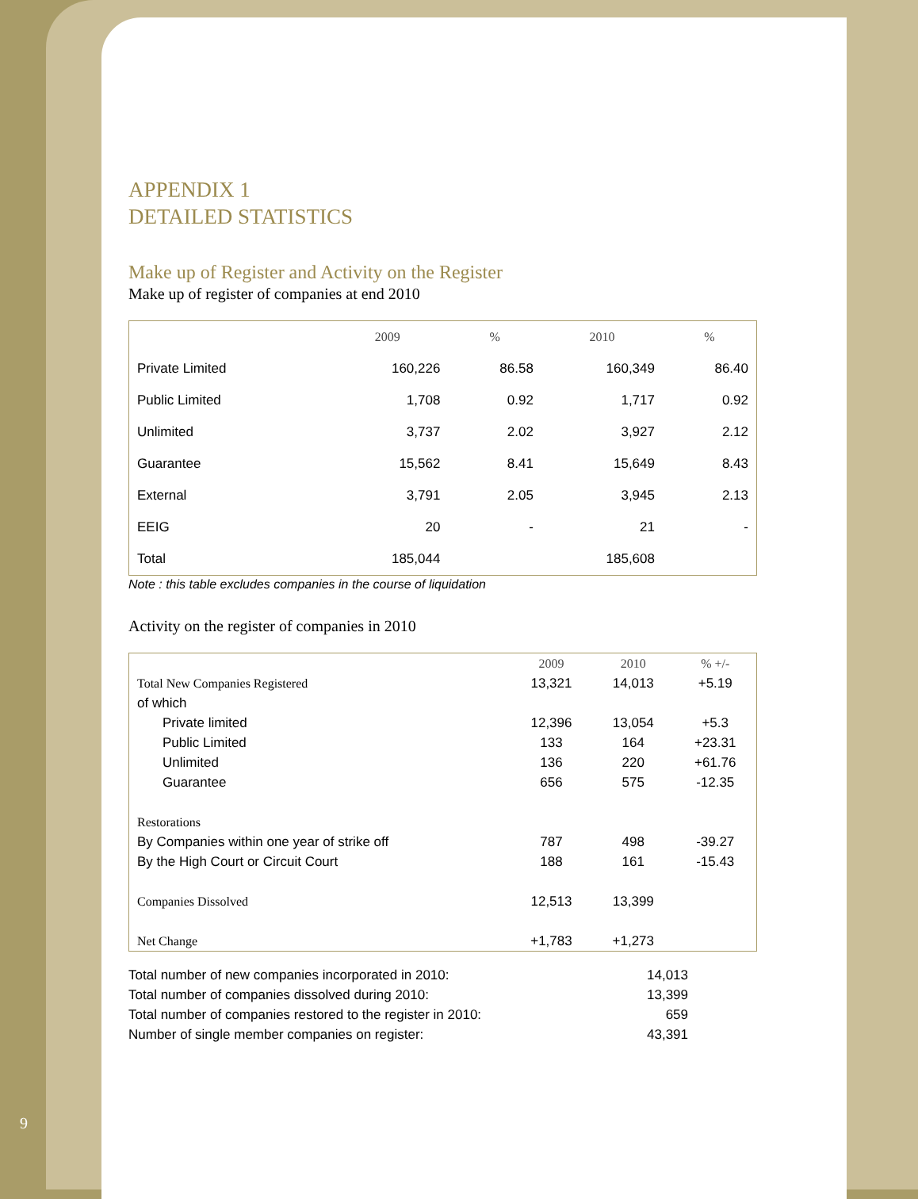APPENDIX 1
DETAILED STATISTICS
Make up of Register and Activity on the Register
Make up of register of companies at end 2010
| | 2009 | % | 2010 | % |
| --- | --- | --- | --- | --- |
| Private Limited | 160,226 | 86.58 | 160,349 | 86.40 |
| Public Limited | 1,708 | 0.92 | 1,717 | 0.92 |
| Unlimited | 3,737 | 2.02 | 3,927 | 2.12 |
| Guarantee | 15,562 | 8.41 | 15,649 | 8.43 |
| External | 3,791 | 2.05 | 3,945 | 2.13 |
| EEIG | 20 | - | 21 | - |
| Total | 185,044 | | 185,608 | |
Note : this table excludes companies in the course of liquidation
Activity on the register of companies in 2010
| | 2009 | 2010 | % +/- |
| --- | --- | --- | --- |
| Total New Companies Registered | 13,321 | 14,013 | +5.19 |
| of which | | | |
| Private limited | 12,396 | 13,054 | +5.3 |
| Public Limited | 133 | 164 | +23.31 |
| Unlimited | 136 | 220 | +61.76 |
| Guarantee | 656 | 575 | -12.35 |
| Restorations | | | |
| By Companies within one year of strike off | 787 | 498 | -39.27 |
| By the High Court or Circuit Court | 188 | 161 | -15.43 |
| Companies Dissolved | 12,513 | 13,399 | |
| Net Change | +1,783 | +1,273 | |
Total number of new companies incorporated in 2010: 14,013
Total number of companies dissolved during 2010: 13,399
Total number of companies restored to the register in 2010: 659
Number of single member companies on register: 43,391
9